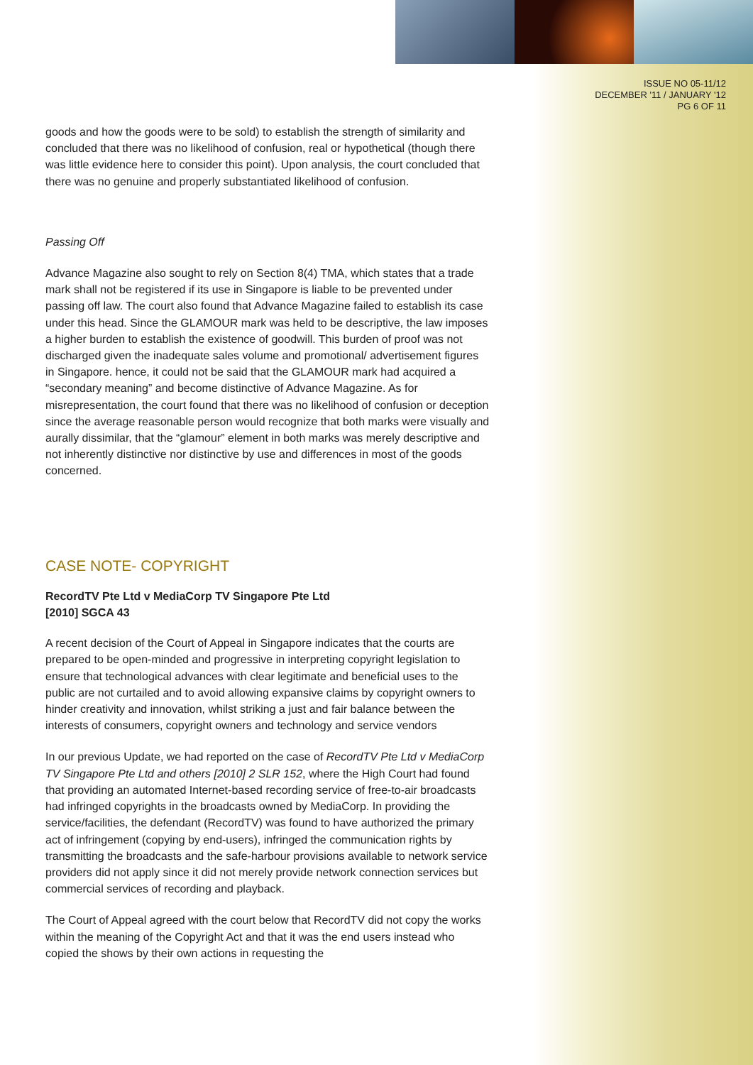ISSUE NO 05-11/12
DECEMBER '11 / JANUARY '12
PG 6 OF 11
goods and how the goods were to be sold) to establish the strength of similarity and concluded that there was no likelihood of confusion, real or hypothetical (though there was little evidence here to consider this point). Upon analysis, the court concluded that there was no genuine and properly substantiated likelihood of confusion.
Passing Off
Advance Magazine also sought to rely on Section 8(4) TMA, which states that a trade mark shall not be registered if its use in Singapore is liable to be prevented under passing off law. The court also found that Advance Magazine failed to establish its case under this head. Since the GLAMOUR mark was held to be descriptive, the law imposes a higher burden to establish the existence of goodwill. This burden of proof was not discharged given the inadequate sales volume and promotional/ advertisement figures in Singapore. hence, it could not be said that the GLAMOUR mark had acquired a “secondary meaning” and become distinctive of Advance Magazine. As for misrepresentation, the court found that there was no likelihood of confusion or deception since the average reasonable person would recognize that both marks were visually and aurally dissimilar, that the “glamour” element in both marks was merely descriptive and not inherently distinctive nor distinctive by use and differences in most of the goods concerned.
CASE NOTE- COPYRIGHT
RecordTV Pte Ltd v MediaCorp TV Singapore Pte Ltd
[2010] SGCA 43
A recent decision of the Court of Appeal in Singapore indicates that the courts are prepared to be open-minded and progressive in interpreting copyright legislation to ensure that technological advances with clear legitimate and beneficial uses to the public are not curtailed and to avoid allowing expansive claims by copyright owners to hinder creativity and innovation, whilst striking a just and fair balance between the interests of consumers, copyright owners and technology and service vendors
In our previous Update, we had reported on the case of RecordTV Pte Ltd v MediaCorp TV Singapore Pte Ltd and others [2010] 2 SLR 152, where the High Court had found that providing an automated Internet-based recording service of free-to-air broadcasts had infringed copyrights in the broadcasts owned by MediaCorp. In providing the service/facilities, the defendant (RecordTV) was found to have authorized the primary act of infringement (copying by end-users), infringed the communication rights by transmitting the broadcasts and the safe-harbour provisions available to network service providers did not apply since it did not merely provide network connection services but commercial services of recording and playback.
The Court of Appeal agreed with the court below that RecordTV did not copy the works within the meaning of the Copyright Act and that it was the end users instead who copied the shows by their own actions in requesting the